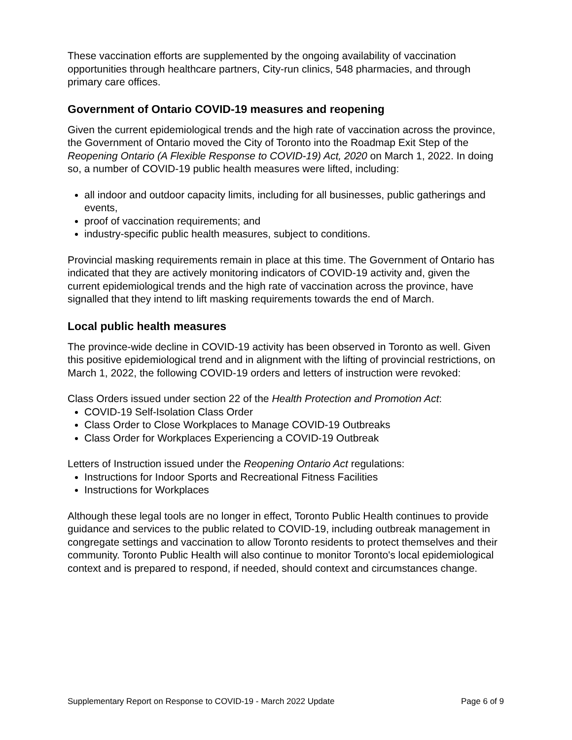These vaccination efforts are supplemented by the ongoing availability of vaccination opportunities through healthcare partners, City-run clinics, 548 pharmacies, and through primary care offices.
Government of Ontario COVID-19 measures and reopening
Given the current epidemiological trends and the high rate of vaccination across the province, the Government of Ontario moved the City of Toronto into the Roadmap Exit Step of the Reopening Ontario (A Flexible Response to COVID-19) Act, 2020 on March 1, 2022. In doing so, a number of COVID-19 public health measures were lifted, including:
all indoor and outdoor capacity limits, including for all businesses, public gatherings and events,
proof of vaccination requirements; and
industry-specific public health measures, subject to conditions.
Provincial masking requirements remain in place at this time. The Government of Ontario has indicated that they are actively monitoring indicators of COVID-19 activity and, given the current epidemiological trends and the high rate of vaccination across the province, have signalled that they intend to lift masking requirements towards the end of March.
Local public health measures
The province-wide decline in COVID-19 activity has been observed in Toronto as well. Given this positive epidemiological trend and in alignment with the lifting of provincial restrictions, on March 1, 2022, the following COVID-19 orders and letters of instruction were revoked:
Class Orders issued under section 22 of the Health Protection and Promotion Act:
COVID-19 Self-Isolation Class Order
Class Order to Close Workplaces to Manage COVID-19 Outbreaks
Class Order for Workplaces Experiencing a COVID-19 Outbreak
Letters of Instruction issued under the Reopening Ontario Act regulations:
Instructions for Indoor Sports and Recreational Fitness Facilities
Instructions for Workplaces
Although these legal tools are no longer in effect, Toronto Public Health continues to provide guidance and services to the public related to COVID-19, including outbreak management in congregate settings and vaccination to allow Toronto residents to protect themselves and their community. Toronto Public Health will also continue to monitor Toronto's local epidemiological context and is prepared to respond, if needed, should context and circumstances change.
Supplementary Report on Response to COVID-19 - March 2022 Update Page 6 of 9